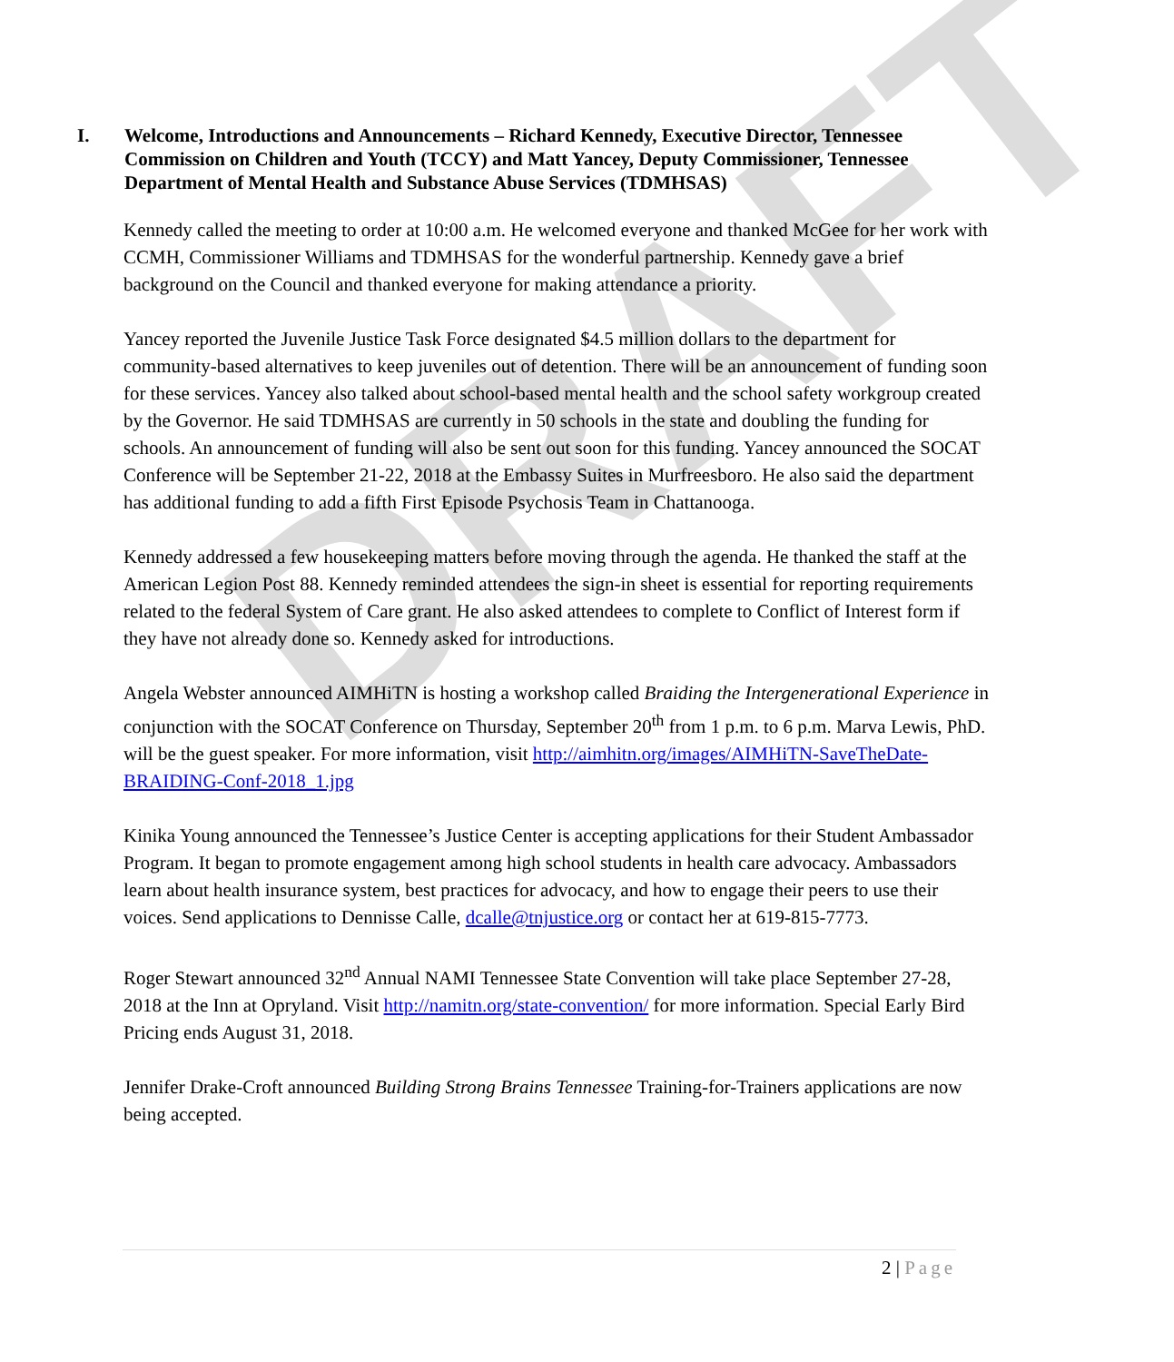DRAFT
I. Welcome, Introductions and Announcements – Richard Kennedy, Executive Director, Tennessee Commission on Children and Youth (TCCY) and Matt Yancey, Deputy Commissioner, Tennessee Department of Mental Health and Substance Abuse Services (TDMHSAS)
Kennedy called the meeting to order at 10:00 a.m. He welcomed everyone and thanked McGee for her work with CCMH, Commissioner Williams and TDMHSAS for the wonderful partnership. Kennedy gave a brief background on the Council and thanked everyone for making attendance a priority.
Yancey reported the Juvenile Justice Task Force designated $4.5 million dollars to the department for community-based alternatives to keep juveniles out of detention. There will be an announcement of funding soon for these services. Yancey also talked about school-based mental health and the school safety workgroup created by the Governor. He said TDMHSAS are currently in 50 schools in the state and doubling the funding for schools. An announcement of funding will also be sent out soon for this funding. Yancey announced the SOCAT Conference will be September 21-22, 2018 at the Embassy Suites in Murfreesboro. He also said the department has additional funding to add a fifth First Episode Psychosis Team in Chattanooga.
Kennedy addressed a few housekeeping matters before moving through the agenda. He thanked the staff at the American Legion Post 88. Kennedy reminded attendees the sign-in sheet is essential for reporting requirements related to the federal System of Care grant. He also asked attendees to complete to Conflict of Interest form if they have not already done so. Kennedy asked for introductions.
Angela Webster announced AIMHiTN is hosting a workshop called Braiding the Intergenerational Experience in conjunction with the SOCAT Conference on Thursday, September 20<sup>th</sup> from 1 p.m. to 6 p.m. Marva Lewis, PhD. will be the guest speaker. For more information, visit http://aimhitn.org/images/AIMHiTN-SaveTheDate-BRAIDING-Conf-2018_1.jpg
Kinika Young announced the Tennessee’s Justice Center is accepting applications for their Student Ambassador Program. It began to promote engagement among high school students in health care advocacy. Ambassadors learn about health insurance system, best practices for advocacy, and how to engage their peers to use their voices. Send applications to Dennisse Calle, dcalle@tnjustice.org or contact her at 619-815-7773.
Roger Stewart announced 32<sup>nd</sup> Annual NAMI Tennessee State Convention will take place September 27-28, 2018 at the Inn at Opryland. Visit http://namitn.org/state-convention/ for more information. Special Early Bird Pricing ends August 31, 2018.
Jennifer Drake-Croft announced Building Strong Brains Tennessee Training-for-Trainers applications are now being accepted.
2 | Page